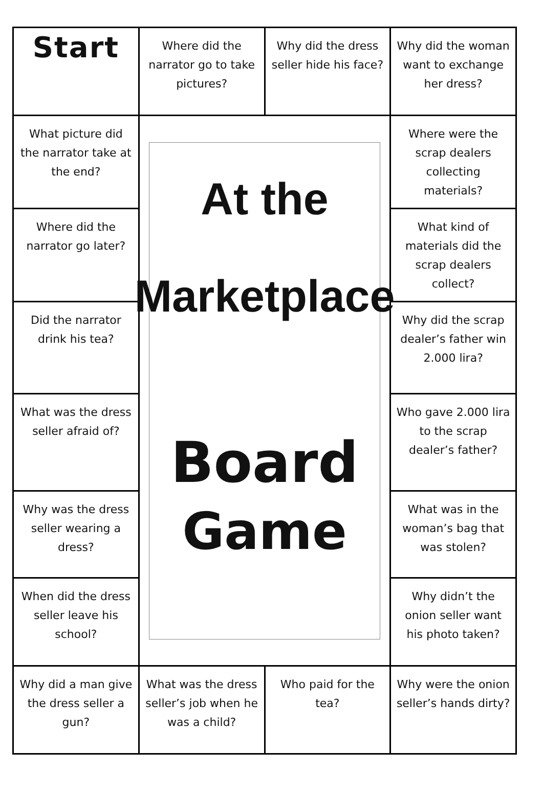| Start | Where did the narrator go to take pictures? | Why did the dress seller hide his face? | Why did the woman want to exchange her dress? |
| What picture did the narrator take at the end? | At the Marketplace Board Game | | Where were the scrap dealers collecting materials? |
| Where did the narrator go later? | | | What kind of materials did the scrap dealers collect? |
| Did the narrator drink his tea? | | | Why did the scrap dealer’s father win 2.000 lira? |
| What was the dress seller afraid of? | | | Who gave 2.000 lira to the scrap dealer’s father? |
| Why was the dress seller wearing a dress? | | | What was in the woman’s bag that was stolen? |
| When did the dress seller leave his school? | | | Why didn’t the onion seller want his photo taken? |
| Why did a man give the dress seller a gun? | What was the dress seller’s job when he was a child? | Who paid for the tea? | Why were the onion seller’s hands dirty? |